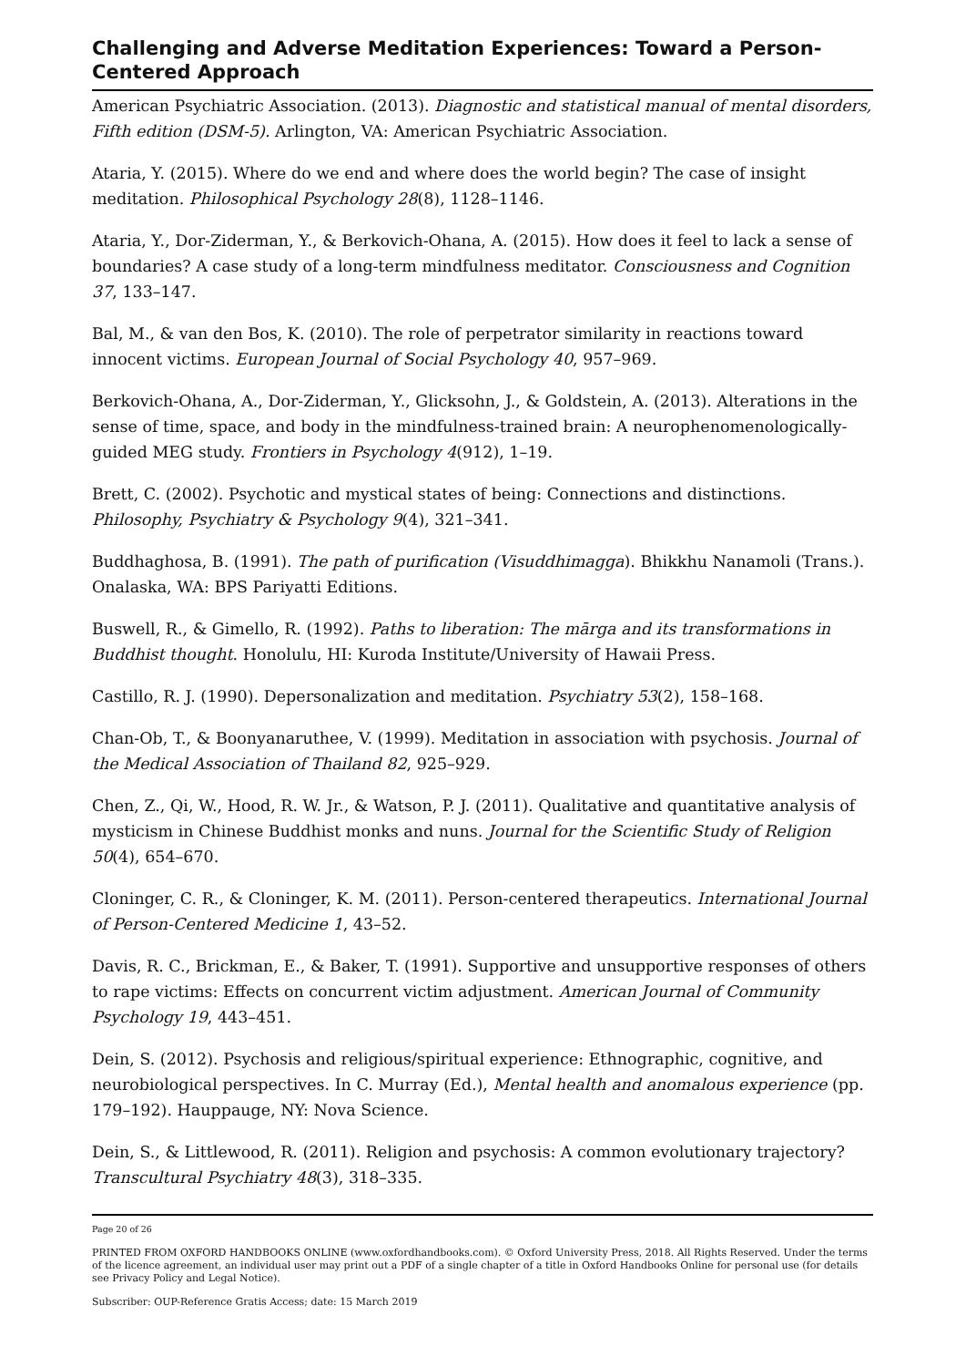Challenging and Adverse Meditation Experiences: Toward a Person-Centered Approach
American Psychiatric Association. (2013). Diagnostic and statistical manual of mental disorders, Fifth edition (DSM-5). Arlington, VA: American Psychiatric Association.
Ataria, Y. (2015). Where do we end and where does the world begin? The case of insight meditation. Philosophical Psychology 28(8), 1128–1146.
Ataria, Y., Dor-Ziderman, Y., & Berkovich-Ohana, A. (2015). How does it feel to lack a sense of boundaries? A case study of a long-term mindfulness meditator. Consciousness and Cognition 37, 133–147.
Bal, M., & van den Bos, K. (2010). The role of perpetrator similarity in reactions toward innocent victims. European Journal of Social Psychology 40, 957–969.
Berkovich-Ohana, A., Dor-Ziderman, Y., Glicksohn, J., & Goldstein, A. (2013). Alterations in the sense of time, space, and body in the mindfulness-trained brain: A neurophenomenologically-guided MEG study. Frontiers in Psychology 4(912), 1–19.
Brett, C. (2002). Psychotic and mystical states of being: Connections and distinctions. Philosophy, Psychiatry & Psychology 9(4), 321–341.
Buddhaghosa, B. (1991). The path of purification (Visuddhimagga). Bhikkhu Nanamoli (Trans.). Onalaska, WA: BPS Pariyatti Editions.
Buswell, R., & Gimello, R. (1992). Paths to liberation: The mārga and its transformations in Buddhist thought. Honolulu, HI: Kuroda Institute/University of Hawaii Press.
Castillo, R. J. (1990). Depersonalization and meditation. Psychiatry 53(2), 158–168.
Chan-Ob, T., & Boonyanaruthee, V. (1999). Meditation in association with psychosis. Journal of the Medical Association of Thailand 82, 925–929.
Chen, Z., Qi, W., Hood, R. W. Jr., & Watson, P. J. (2011). Qualitative and quantitative analysis of mysticism in Chinese Buddhist monks and nuns. Journal for the Scientific Study of Religion 50(4), 654–670.
Cloninger, C. R., & Cloninger, K. M. (2011). Person-centered therapeutics. International Journal of Person-Centered Medicine 1, 43–52.
Davis, R. C., Brickman, E., & Baker, T. (1991). Supportive and unsupportive responses of others to rape victims: Effects on concurrent victim adjustment. American Journal of Community Psychology 19, 443–451.
Dein, S. (2012). Psychosis and religious/spiritual experience: Ethnographic, cognitive, and neurobiological perspectives. In C. Murray (Ed.), Mental health and anomalous experience (pp. 179–192). Hauppauge, NY: Nova Science.
Dein, S., & Littlewood, R. (2011). Religion and psychosis: A common evolutionary trajectory? Transcultural Psychiatry 48(3), 318–335.
Page 20 of 26
PRINTED FROM OXFORD HANDBOOKS ONLINE (www.oxfordhandbooks.com). © Oxford University Press, 2018. All Rights Reserved. Under the terms of the licence agreement, an individual user may print out a PDF of a single chapter of a title in Oxford Handbooks Online for personal use (for details see Privacy Policy and Legal Notice).
Subscriber: OUP-Reference Gratis Access; date: 15 March 2019